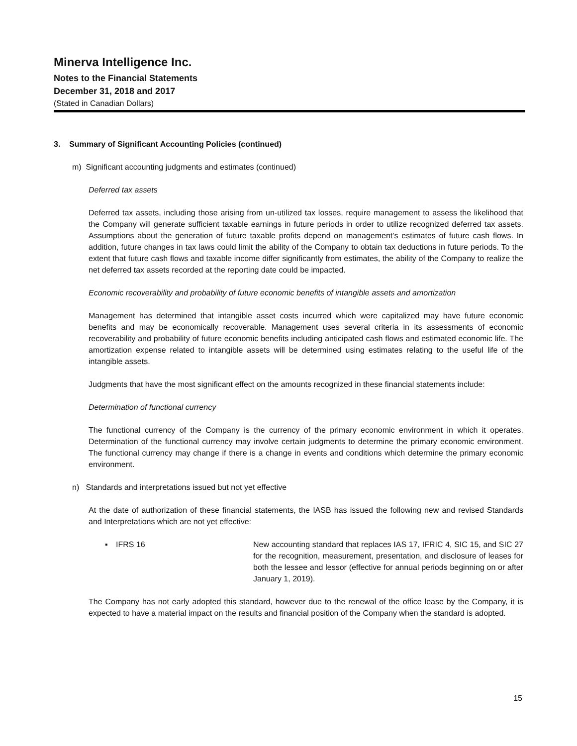Minerva Intelligence Inc.
Notes to the Financial Statements
December 31, 2018 and 2017
(Stated in Canadian Dollars)
3. Summary of Significant Accounting Policies (continued)
m) Significant accounting judgments and estimates (continued)
Deferred tax assets
Deferred tax assets, including those arising from un-utilized tax losses, require management to assess the likelihood that the Company will generate sufficient taxable earnings in future periods in order to utilize recognized deferred tax assets. Assumptions about the generation of future taxable profits depend on management’s estimates of future cash flows. In addition, future changes in tax laws could limit the ability of the Company to obtain tax deductions in future periods. To the extent that future cash flows and taxable income differ significantly from estimates, the ability of the Company to realize the net deferred tax assets recorded at the reporting date could be impacted.
Economic recoverability and probability of future economic benefits of intangible assets and amortization
Management has determined that intangible asset costs incurred which were capitalized may have future economic benefits and may be economically recoverable. Management uses several criteria in its assessments of economic recoverability and probability of future economic benefits including anticipated cash flows and estimated economic life. The amortization expense related to intangible assets will be determined using estimates relating to the useful life of the intangible assets.
Judgments that have the most significant effect on the amounts recognized in these financial statements include:
Determination of functional currency
The functional currency of the Company is the currency of the primary economic environment in which it operates. Determination of the functional currency may involve certain judgments to determine the primary economic environment. The functional currency may change if there is a change in events and conditions which determine the primary economic environment.
n) Standards and interpretations issued but not yet effective
At the date of authorization of these financial statements, the IASB has issued the following new and revised Standards and Interpretations which are not yet effective:
▪ IFRS 16 New accounting standard that replaces IAS 17, IFRIC 4, SIC 15, and SIC 27 for the recognition, measurement, presentation, and disclosure of leases for both the lessee and lessor (effective for annual periods beginning on or after January 1, 2019).
The Company has not early adopted this standard, however due to the renewal of the office lease by the Company, it is expected to have a material impact on the results and financial position of the Company when the standard is adopted.
15